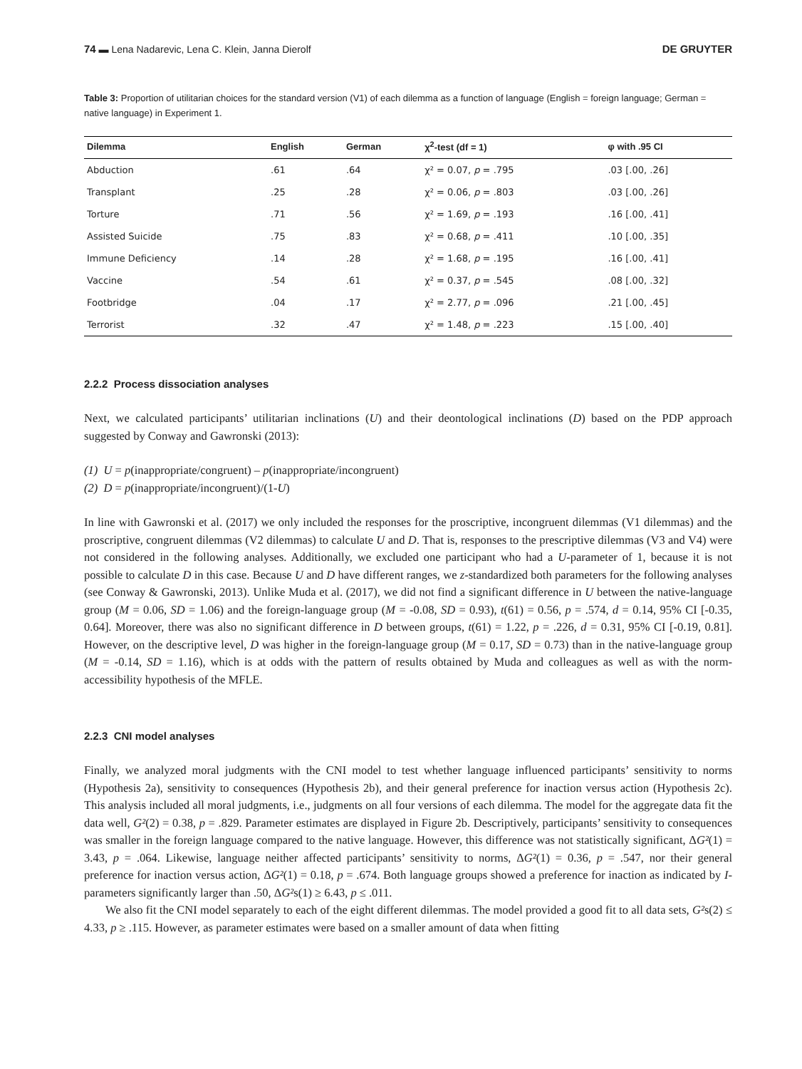74 ▬ Lena Nadarevic, Lena C. Klein, Janna Dierolf DE GRUYTER
Table 3: Proportion of utilitarian choices for the standard version (V1) of each dilemma as a function of language (English = foreign language; German = native language) in Experiment 1.
| Dilemma | English | German | χ<sup>2</sup>-test (df = 1) | φ with .95 CI |
| --- | --- | --- | --- | --- |
| Abduction | .61 | .64 | χ² = 0.07, p = .795 | .03 [.00, .26] |
| Transplant | .25 | .28 | χ² = 0.06, p = .803 | .03 [.00, .26] |
| Torture | .71 | .56 | χ² = 1.69, p = .193 | .16 [.00, .41] |
| Assisted Suicide | .75 | .83 | χ² = 0.68, p = .411 | .10 [.00, .35] |
| Immune Deficiency | .14 | .28 | χ² = 1.68, p = .195 | .16 [.00, .41] |
| Vaccine | .54 | .61 | χ² = 0.37, p = .545 | .08 [.00, .32] |
| Footbridge | .04 | .17 | χ² = 2.77, p = .096 | .21 [.00, .45] |
| Terrorist | .32 | .47 | χ² = 1.48, p = .223 | .15 [.00, .40] |
2.2.2 Process dissociation analyses
Next, we calculated participants’ utilitarian inclinations (U) and their deontological inclinations (D) based on the PDP approach suggested by Conway and Gawronski (2013):
(1) U = p(inappropriate/congruent) – p(inappropriate/incongruent)
(2) D = p(inappropriate/incongruent)/(1-U)
In line with Gawronski et al. (2017) we only included the responses for the proscriptive, incongruent dilemmas (V1 dilemmas) and the proscriptive, congruent dilemmas (V2 dilemmas) to calculate U and D. That is, responses to the prescriptive dilemmas (V3 and V4) were not considered in the following analyses. Additionally, we excluded one participant who had a U-parameter of 1, because it is not possible to calculate D in this case. Because U and D have different ranges, we z-standardized both parameters for the following analyses (see Conway & Gawronski, 2013). Unlike Muda et al. (2017), we did not find a significant difference in U between the native-language group (M = 0.06, SD = 1.06) and the foreign-language group (M = -0.08, SD = 0.93), t(61) = 0.56, p = .574, d = 0.14, 95% CI [-0.35, 0.64]. Moreover, there was also no significant difference in D between groups, t(61) = 1.22, p = .226, d = 0.31, 95% CI [-0.19, 0.81]. However, on the descriptive level, D was higher in the foreign-language group (M = 0.17, SD = 0.73) than in the native-language group (M = -0.14, SD = 1.16), which is at odds with the pattern of results obtained by Muda and colleagues as well as with the norm-accessibility hypothesis of the MFLE.
2.2.3 CNI model analyses
Finally, we analyzed moral judgments with the CNI model to test whether language influenced participants’ sensitivity to norms (Hypothesis 2a), sensitivity to consequences (Hypothesis 2b), and their general preference for inaction versus action (Hypothesis 2c). This analysis included all moral judgments, i.e., judgments on all four versions of each dilemma. The model for the aggregate data fit the data well, G²(2) = 0.38, p = .829. Parameter estimates are displayed in Figure 2b. Descriptively, participants’ sensitivity to consequences was smaller in the foreign language compared to the native language. However, this difference was not statistically significant, ΔG²(1) = 3.43, p = .064. Likewise, language neither affected participants’ sensitivity to norms, ΔG²(1) = 0.36, p = .547, nor their general preference for inaction versus action, ΔG²(1) = 0.18, p = .674. Both language groups showed a preference for inaction as indicated by I-parameters significantly larger than .50, ΔG²s(1) ≥ 6.43, p ≤ .011.
We also fit the CNI model separately to each of the eight different dilemmas. The model provided a good fit to all data sets, G²s(2) ≤ 4.33, p ≥ .115. However, as parameter estimates were based on a smaller amount of data when fitting